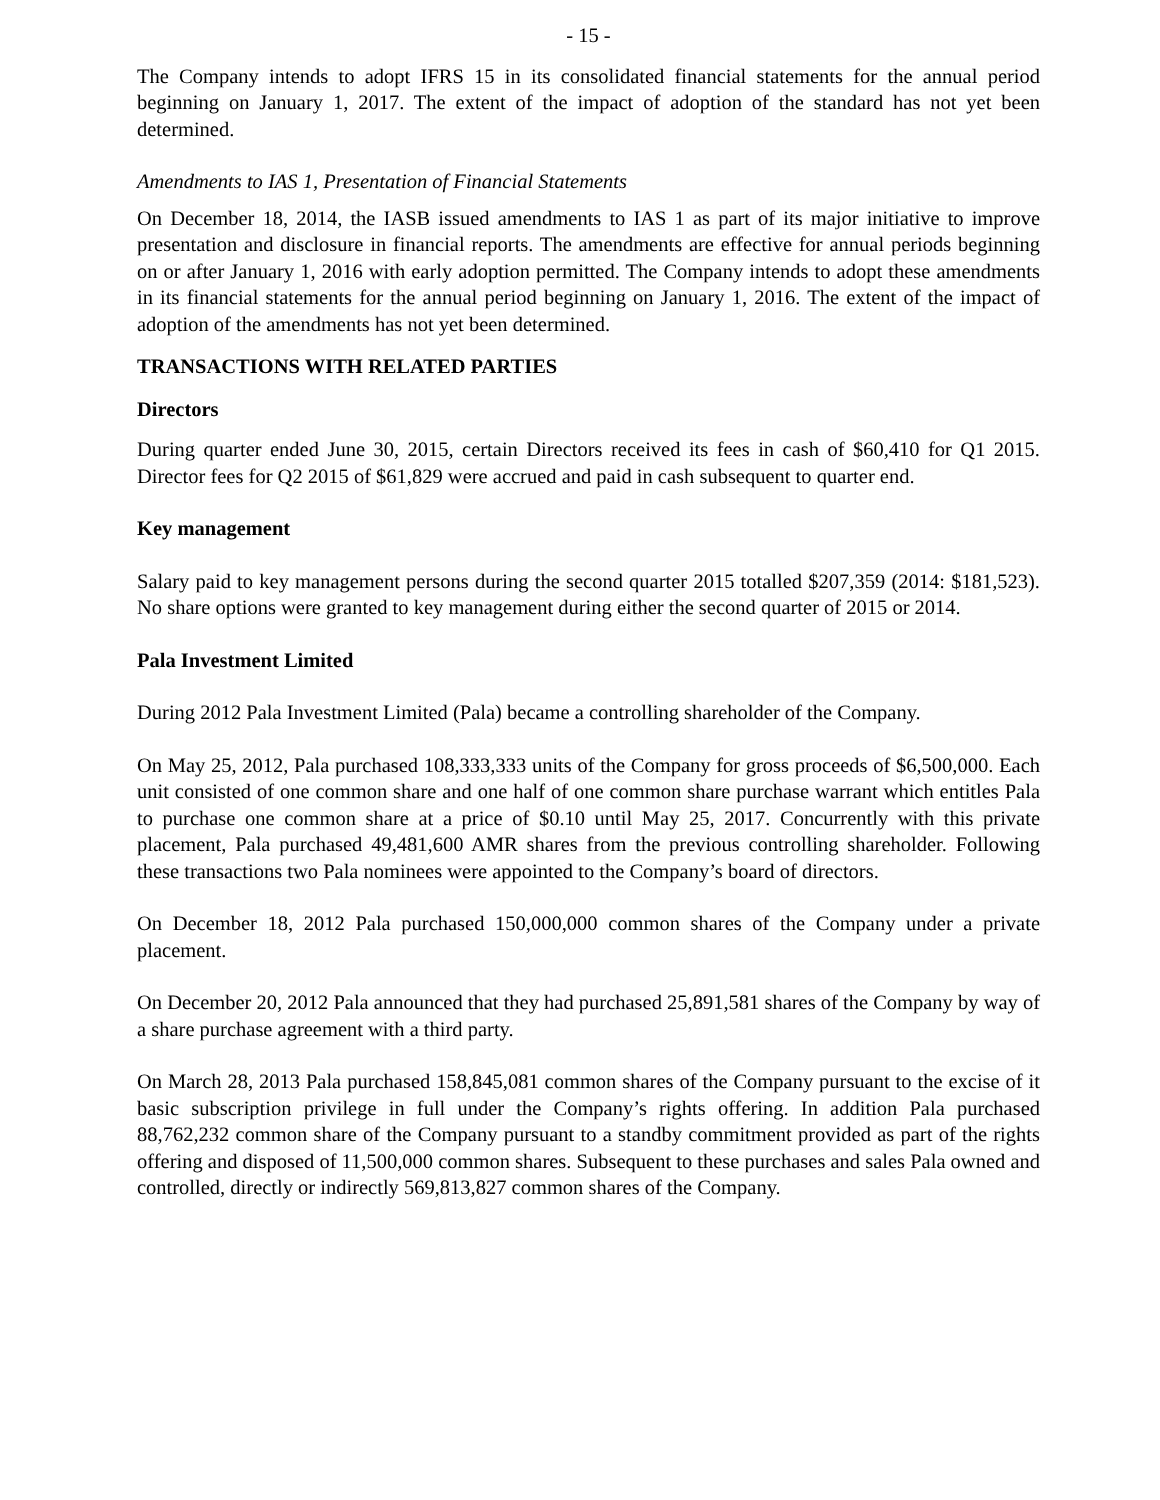- 15 -
The Company intends to adopt IFRS 15 in its consolidated financial statements for the annual period beginning on January 1, 2017. The extent of the impact of adoption of the standard has not yet been determined.
Amendments to IAS 1, Presentation of Financial Statements
On December 18, 2014, the IASB issued amendments to IAS 1 as part of its major initiative to improve presentation and disclosure in financial reports. The amendments are effective for annual periods beginning on or after January 1, 2016 with early adoption permitted. The Company intends to adopt these amendments in its financial statements for the annual period beginning on January 1, 2016. The extent of the impact of adoption of the amendments has not yet been determined.
TRANSACTIONS WITH RELATED PARTIES
Directors
During quarter ended June 30, 2015, certain Directors received its fees in cash of $60,410 for Q1 2015. Director fees for Q2 2015 of $61,829 were accrued and paid in cash subsequent to quarter end.
Key management
Salary paid to key management persons during the second quarter 2015 totalled $207,359 (2014: $181,523). No share options were granted to key management during either the second quarter of 2015 or 2014.
Pala Investment Limited
During 2012 Pala Investment Limited (Pala) became a controlling shareholder of the Company.
On May 25, 2012, Pala purchased 108,333,333 units of the Company for gross proceeds of $6,500,000. Each unit consisted of one common share and one half of one common share purchase warrant which entitles Pala to purchase one common share at a price of $0.10 until May 25, 2017. Concurrently with this private placement, Pala purchased 49,481,600 AMR shares from the previous controlling shareholder. Following these transactions two Pala nominees were appointed to the Company’s board of directors.
On December 18, 2012 Pala purchased 150,000,000 common shares of the Company under a private placement.
On December 20, 2012 Pala announced that they had purchased 25,891,581 shares of the Company by way of a share purchase agreement with a third party.
On March 28, 2013 Pala purchased 158,845,081 common shares of the Company pursuant to the excise of it basic subscription privilege in full under the Company’s rights offering. In addition Pala purchased 88,762,232 common share of the Company pursuant to a standby commitment provided as part of the rights offering and disposed of 11,500,000 common shares. Subsequent to these purchases and sales Pala owned and controlled, directly or indirectly 569,813,827 common shares of the Company.